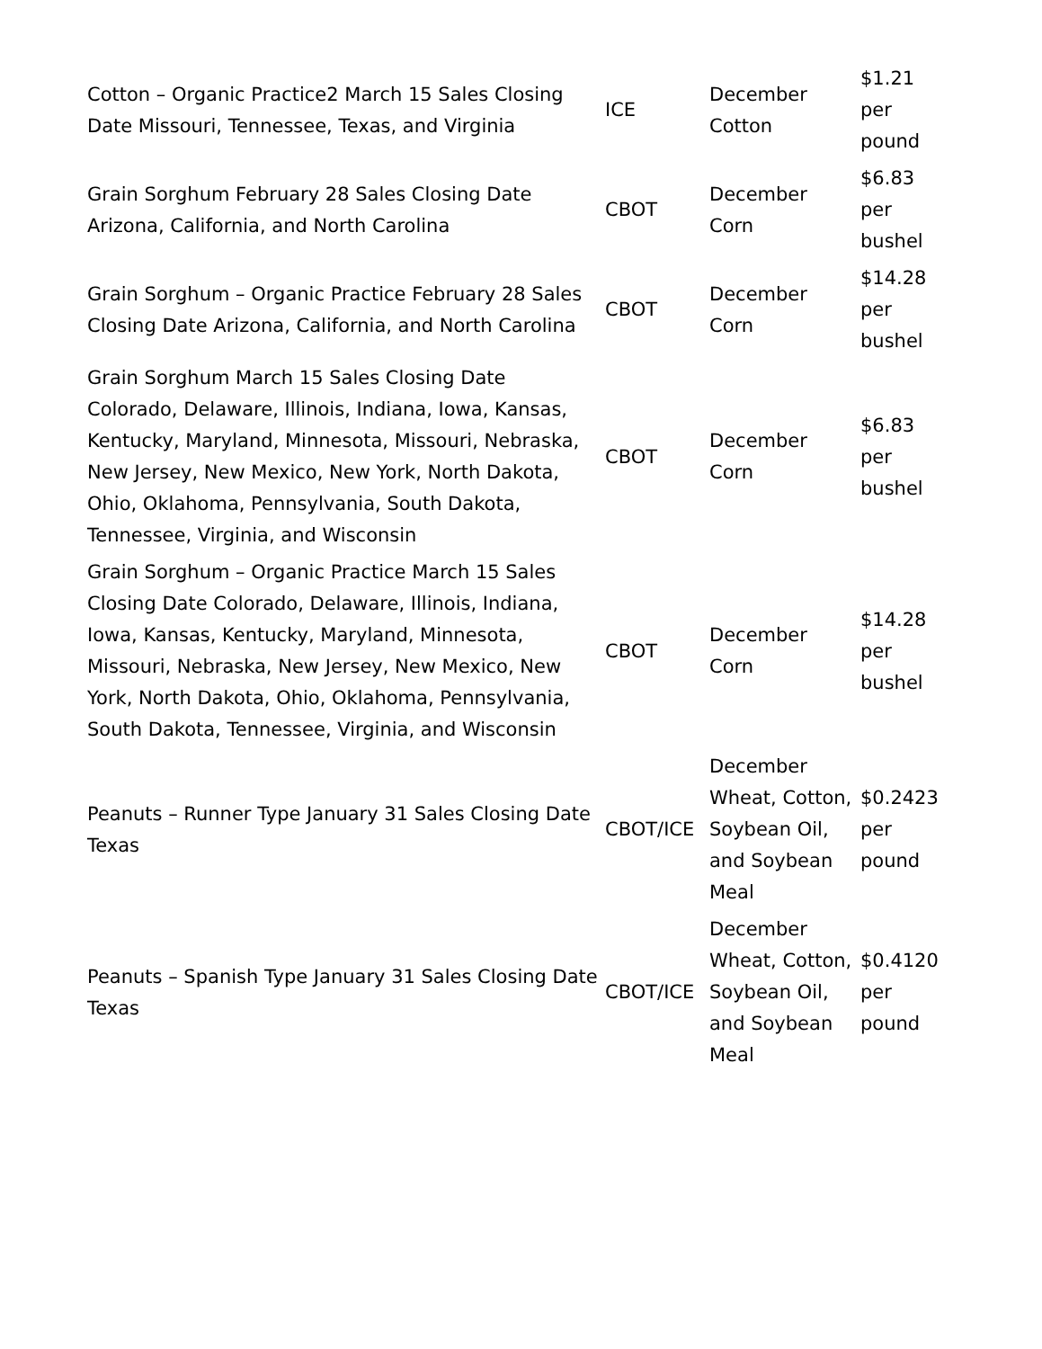| Cotton – Organic Practice2 March 15 Sales Closing Date Missouri, Tennessee, Texas, and Virginia | ICE | December Cotton | $1.21 per pound |
| Grain Sorghum February 28 Sales Closing Date Arizona, California, and North Carolina | CBOT | December Corn | $6.83 per bushel |
| Grain Sorghum – Organic Practice February 28 Sales Closing Date Arizona, California, and North Carolina | CBOT | December Corn | $14.28 per bushel |
| Grain Sorghum March 15 Sales Closing Date Colorado, Delaware, Illinois, Indiana, Iowa, Kansas, Kentucky, Maryland, Minnesota, Missouri, Nebraska, New Jersey, New Mexico, New York, North Dakota, Ohio, Oklahoma, Pennsylvania, South Dakota, Tennessee, Virginia, and Wisconsin | CBOT | December Corn | $6.83 per bushel |
| Grain Sorghum – Organic Practice March 15 Sales Closing Date Colorado, Delaware, Illinois, Indiana, Iowa, Kansas, Kentucky, Maryland, Minnesota, Missouri, Nebraska, New Jersey, New Mexico, New York, North Dakota, Ohio, Oklahoma, Pennsylvania, South Dakota, Tennessee, Virginia, and Wisconsin | CBOT | December Corn | $14.28 per bushel |
| Peanuts – Runner Type January 31 Sales Closing Date Texas | CBOT/ICE | December Wheat, Cotton, Soybean Oil, and Soybean Meal | $0.2423 per pound |
| Peanuts – Spanish Type January 31 Sales Closing Date Texas | CBOT/ICE | December Wheat, Cotton, Soybean Oil, and Soybean Meal | $0.4120 per pound |